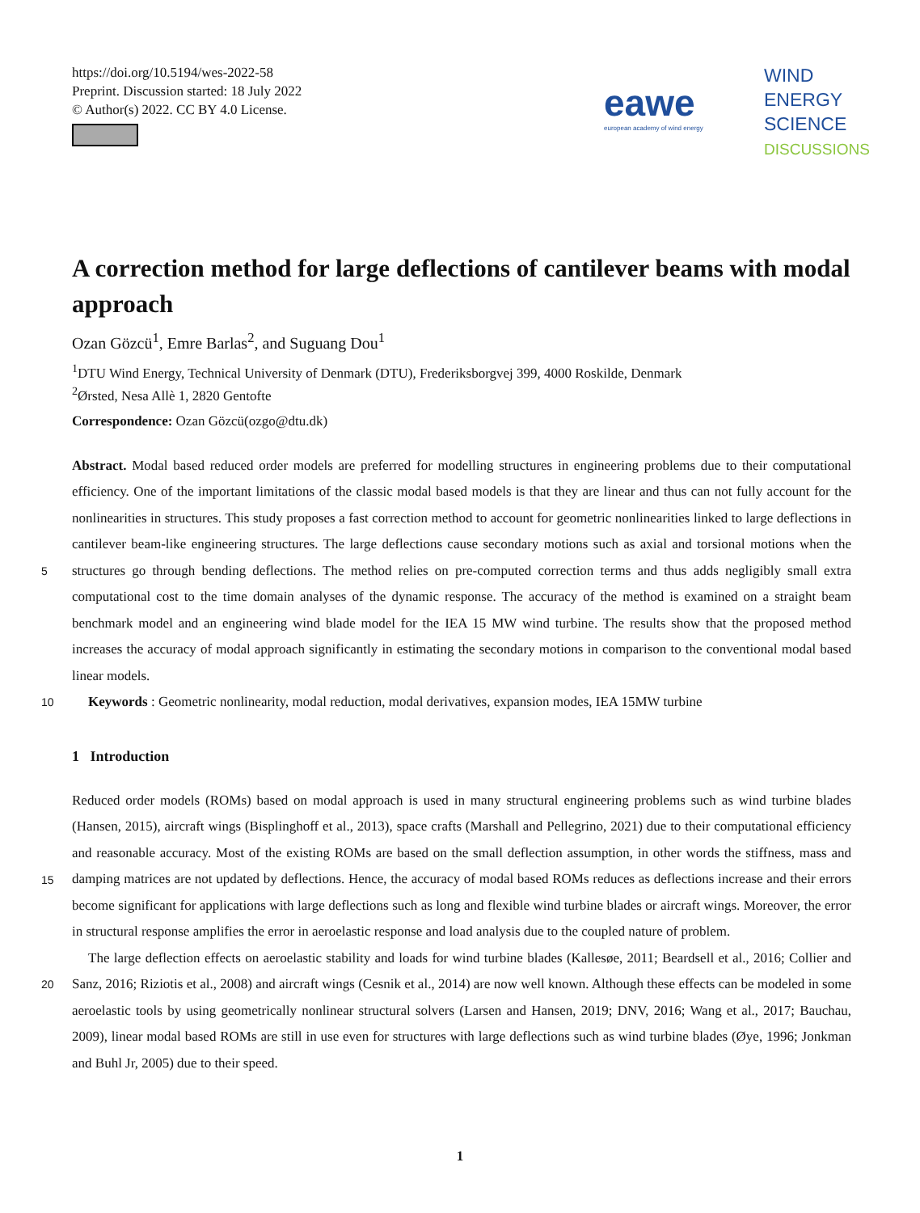https://doi.org/10.5194/wes-2022-58
Preprint. Discussion started: 18 July 2022
© Author(s) 2022. CC BY 4.0 License.
eawe
european academy of wind energy
WIND
ENERGY
SCIENCE
DISCUSSIONS
A correction method for large deflections of cantilever beams with modal approach
Ozan Gözcü<sup>1</sup>, Emre Barlas<sup>2</sup>, and Suguang Dou<sup>1</sup>
<sup>1</sup> DTU Wind Energy, Technical University of Denmark (DTU), Frederiksborgvej 399, 4000 Roskilde, Denmark
<sup>2</sup> Ørsted, Nesa Allè 1, 2820 Gentofte
Correspondence: Ozan Gözcü(ozgo@dtu.dk)
Abstract. Modal based reduced order models are preferred for modelling structures in engineering problems due to their computational efficiency. One of the important limitations of the classic modal based models is that they are linear and thus can not fully account for the nonlinearities in structures. This study proposes a fast correction method to account for geometric nonlinearities linked to large deflections in cantilever beam-like engineering structures. The large deflections cause secondary
5
motions such as axial and torsional motions when the structures go through bending deflections. The method relies on pre-computed correction terms and thus adds negligibly small extra computational cost to the time domain analyses of the dynamic response. The accuracy of the method is examined on a straight beam benchmark model and an engineering wind blade model for the IEA 15 MW wind turbine. The results show that the proposed method increases the accuracy of modal approach significantly in estimating the secondary motions in comparison to the conventional modal based linear models.
10 Keywords : Geometric nonlinearity, modal reduction, modal derivatives, expansion modes, IEA 15MW turbine
1 Introduction
Reduced order models (ROMs) based on modal approach is used in many structural engineering problems such as wind turbine blades (Hansen, 2015), aircraft wings (Bisplinghoff et al., 2013), space crafts (Marshall and Pellegrino, 2021) due to their computational efficiency and reasonable accuracy. Most of the existing ROMs are based on the small deflection assumption,
15
in other words the stiffness, mass and damping matrices are not updated by deflections. Hence, the accuracy of modal based ROMs reduces as deflections increase and their errors become significant for applications with large deflections such as long and flexible wind turbine blades or aircraft wings. Moreover, the error in structural response amplifies the error in aeroelastic response and load analysis due to the coupled nature of problem.
The large deflection effects on aeroelastic stability and loads for wind turbine blades (Kallesøe, 2011; Beardsell et al., 2016;
20
Collier and Sanz, 2016; Riziotis et al., 2008) and aircraft wings (Cesnik et al., 2014) are now well known. Although these effects can be modeled in some aeroelastic tools by using geometrically nonlinear structural solvers (Larsen and Hansen, 2019; DNV, 2016; Wang et al., 2017; Bauchau, 2009), linear modal based ROMs are still in use even for structures with large deflections such as wind turbine blades (Øye, 1996; Jonkman and Buhl Jr, 2005) due to their speed.
1